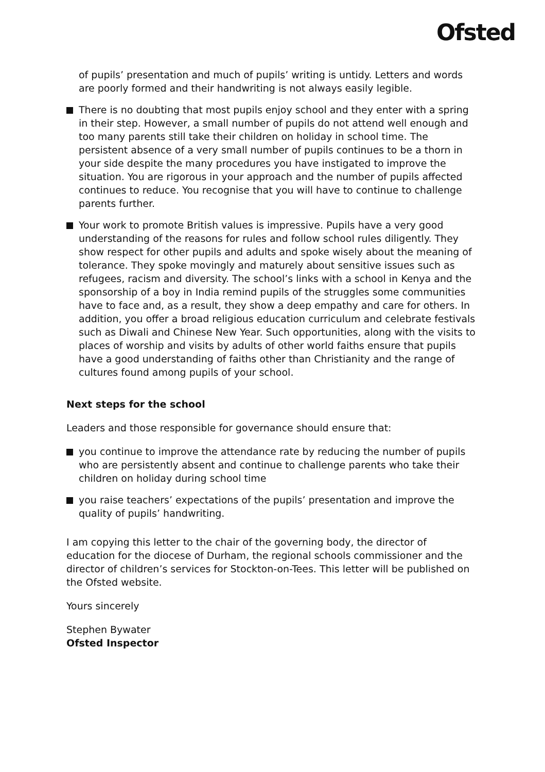Ofsted
of pupils’ presentation and much of pupils’ writing is untidy. Letters and words are poorly formed and their handwriting is not always easily legible.
There is no doubting that most pupils enjoy school and they enter with a spring in their step. However, a small number of pupils do not attend well enough and too many parents still take their children on holiday in school time. The persistent absence of a very small number of pupils continues to be a thorn in your side despite the many procedures you have instigated to improve the situation. You are rigorous in your approach and the number of pupils affected continues to reduce. You recognise that you will have to continue to challenge parents further.
Your work to promote British values is impressive. Pupils have a very good understanding of the reasons for rules and follow school rules diligently. They show respect for other pupils and adults and spoke wisely about the meaning of tolerance. They spoke movingly and maturely about sensitive issues such as refugees, racism and diversity. The school’s links with a school in Kenya and the sponsorship of a boy in India remind pupils of the struggles some communities have to face and, as a result, they show a deep empathy and care for others. In addition, you offer a broad religious education curriculum and celebrate festivals such as Diwali and Chinese New Year. Such opportunities, along with the visits to places of worship and visits by adults of other world faiths ensure that pupils have a good understanding of faiths other than Christianity and the range of cultures found among pupils of your school.
Next steps for the school
Leaders and those responsible for governance should ensure that:
you continue to improve the attendance rate by reducing the number of pupils who are persistently absent and continue to challenge parents who take their children on holiday during school time
you raise teachers’ expectations of the pupils’ presentation and improve the quality of pupils’ handwriting.
I am copying this letter to the chair of the governing body, the director of education for the diocese of Durham, the regional schools commissioner and the director of children’s services for Stockton-on-Tees. This letter will be published on the Ofsted website.
Yours sincerely
Stephen Bywater
Ofsted Inspector